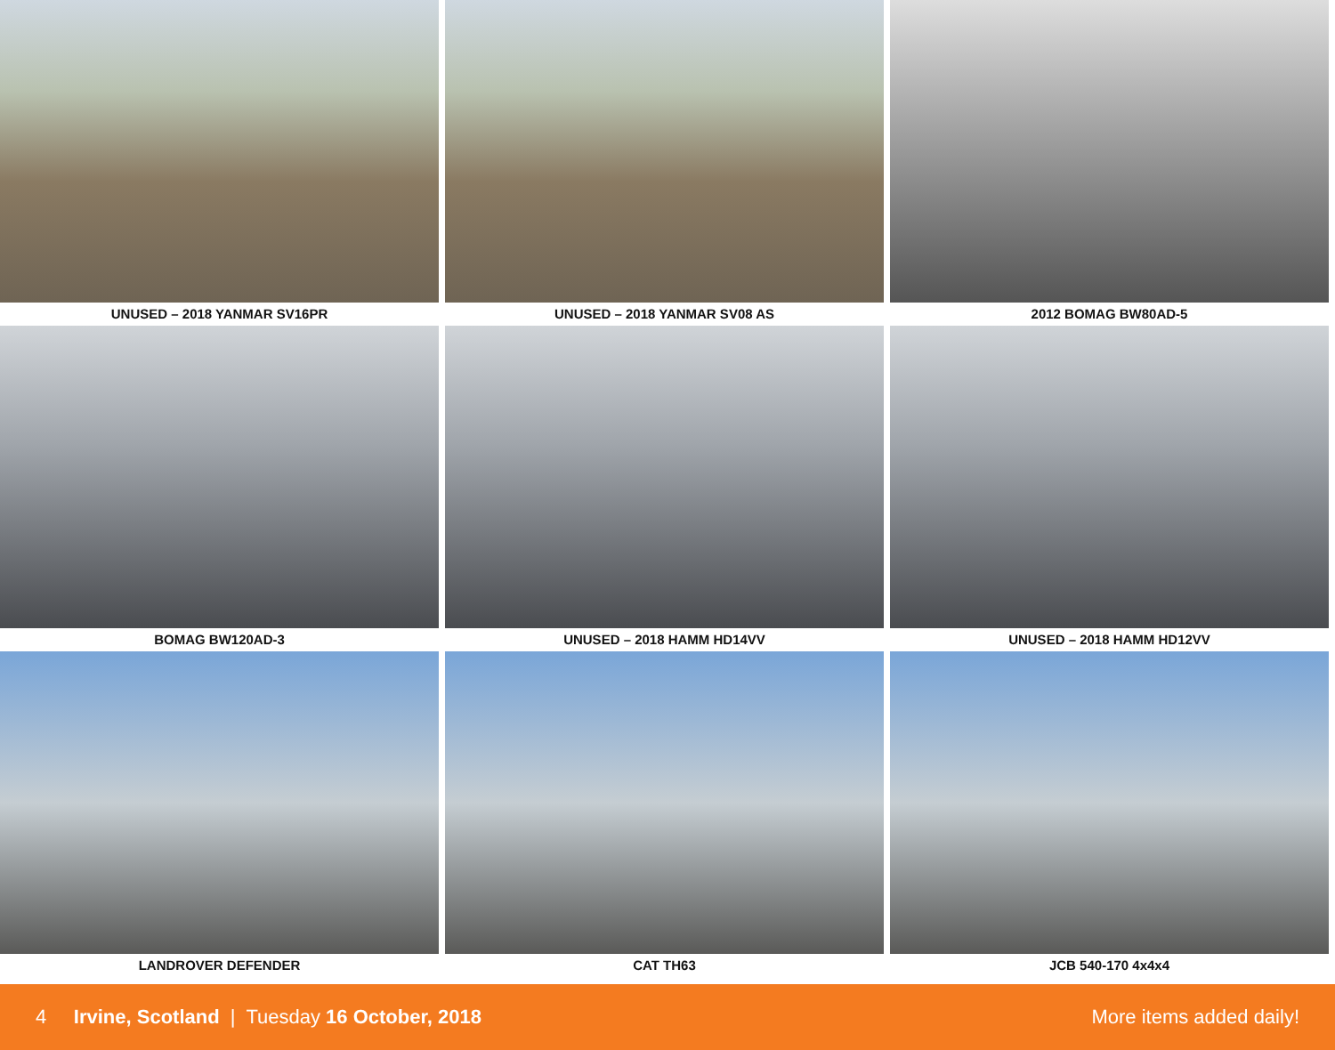UNUSED – 2018 YANMAR SV16PR
UNUSED – 2018 YANMAR SV08 AS
2012 BOMAG BW80AD-5
BOMAG BW120AD-3
UNUSED – 2018 HAMM HD14VV
UNUSED – 2018 HAMM HD12VV
LANDROVER DEFENDER
CAT TH63
JCB 540-170 4x4x4
4 Irvine, Scotland | Tuesday 16 October, 2018 More items added daily!